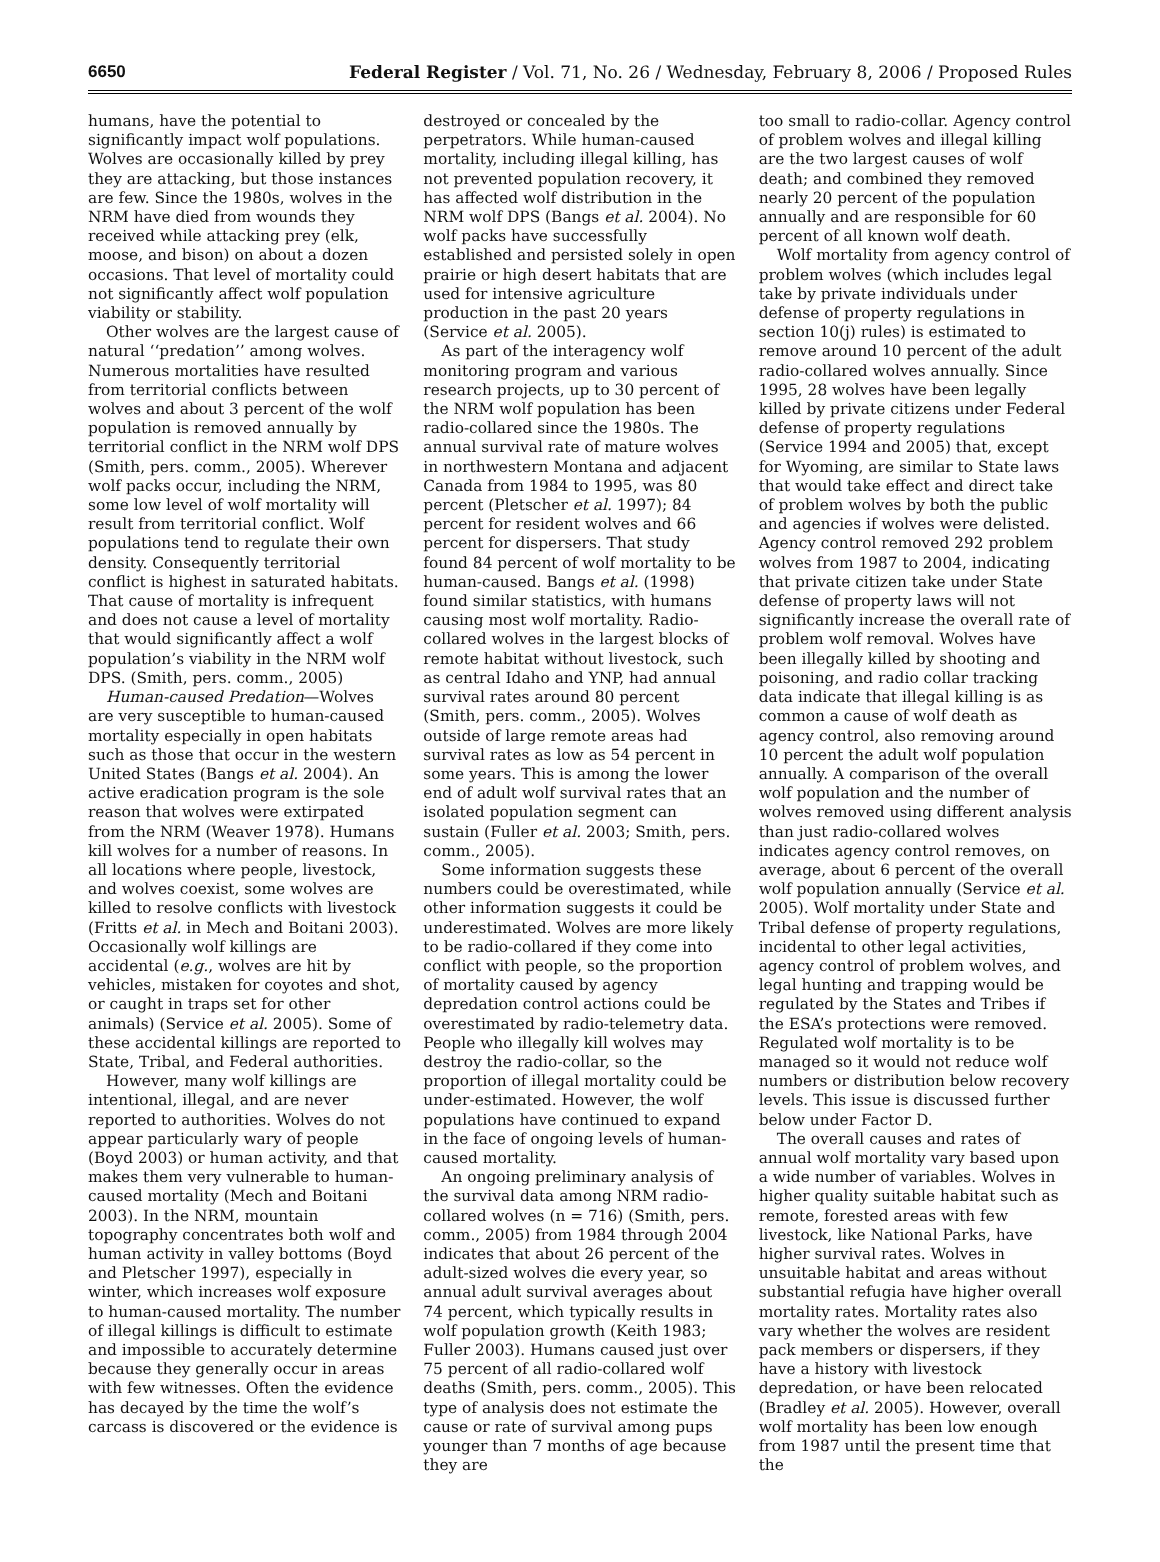6650 Federal Register / Vol. 71, No. 26 / Wednesday, February 8, 2006 / Proposed Rules
humans, have the potential to significantly impact wolf populations. Wolves are occasionally killed by prey they are attacking, but those instances are few. Since the 1980s, wolves in the NRM have died from wounds they received while attacking prey (elk, moose, and bison) on about a dozen occasions. That level of mortality could not significantly affect wolf population viability or stability.
Other wolves are the largest cause of natural ‘‘predation’’ among wolves. Numerous mortalities have resulted from territorial conflicts between wolves and about 3 percent of the wolf population is removed annually by territorial conflict in the NRM wolf DPS (Smith, pers. comm., 2005). Wherever wolf packs occur, including the NRM, some low level of wolf mortality will result from territorial conflict. Wolf populations tend to regulate their own density. Consequently territorial conflict is highest in saturated habitats. That cause of mortality is infrequent and does not cause a level of mortality that would significantly affect a wolf population’s viability in the NRM wolf DPS. (Smith, pers. comm., 2005)
Human-caused Predation—Wolves are very susceptible to human-caused mortality especially in open habitats such as those that occur in the western United States (Bangs et al. 2004). An active eradication program is the sole reason that wolves were extirpated from the NRM (Weaver 1978). Humans kill wolves for a number of reasons. In all locations where people, livestock, and wolves coexist, some wolves are killed to resolve conflicts with livestock (Fritts et al. in Mech and Boitani 2003). Occasionally wolf killings are accidental (e.g., wolves are hit by vehicles, mistaken for coyotes and shot, or caught in traps set for other animals) (Service et al. 2005). Some of these accidental killings are reported to State, Tribal, and Federal authorities.
However, many wolf killings are intentional, illegal, and are never reported to authorities. Wolves do not appear particularly wary of people (Boyd 2003) or human activity, and that makes them very vulnerable to human-caused mortality (Mech and Boitani 2003). In the NRM, mountain topography concentrates both wolf and human activity in valley bottoms (Boyd and Pletscher 1997), especially in winter, which increases wolf exposure to human-caused mortality. The number of illegal killings is difficult to estimate and impossible to accurately determine because they generally occur in areas with few witnesses. Often the evidence has decayed by the time the wolf’s carcass is discovered or the evidence is
destroyed or concealed by the perpetrators. While human-caused mortality, including illegal killing, has not prevented population recovery, it has affected wolf distribution in the NRM wolf DPS (Bangs et al. 2004). No wolf packs have successfully established and persisted solely in open prairie or high desert habitats that are used for intensive agriculture production in the past 20 years (Service et al. 2005).
As part of the interagency wolf monitoring program and various research projects, up to 30 percent of the NRM wolf population has been radio-collared since the 1980s. The annual survival rate of mature wolves in northwestern Montana and adjacent Canada from 1984 to 1995, was 80 percent (Pletscher et al. 1997); 84 percent for resident wolves and 66 percent for dispersers. That study found 84 percent of wolf mortality to be human-caused. Bangs et al. (1998) found similar statistics, with humans causing most wolf mortality. Radio-collared wolves in the largest blocks of remote habitat without livestock, such as central Idaho and YNP, had annual survival rates around 80 percent (Smith, pers. comm., 2005). Wolves outside of large remote areas had survival rates as low as 54 percent in some years. This is among the lower end of adult wolf survival rates that an isolated population segment can sustain (Fuller et al. 2003; Smith, pers. comm., 2005).
Some information suggests these numbers could be overestimated, while other information suggests it could be underestimated. Wolves are more likely to be radio-collared if they come into conflict with people, so the proportion of mortality caused by agency depredation control actions could be overestimated by radio-telemetry data. People who illegally kill wolves may destroy the radio-collar, so the proportion of illegal mortality could be under-estimated. However, the wolf populations have continued to expand in the face of ongoing levels of human-caused mortality.
An ongoing preliminary analysis of the survival data among NRM radio-collared wolves (n = 716) (Smith, pers. comm., 2005) from 1984 through 2004 indicates that about 26 percent of the adult-sized wolves die every year, so annual adult survival averages about 74 percent, which typically results in wolf population growth (Keith 1983; Fuller 2003). Humans caused just over 75 percent of all radio-collared wolf deaths (Smith, pers. comm., 2005). This type of analysis does not estimate the cause or rate of survival among pups younger than 7 months of age because they are
too small to radio-collar. Agency control of problem wolves and illegal killing are the two largest causes of wolf death; and combined they removed nearly 20 percent of the population annually and are responsible for 60 percent of all known wolf death.
Wolf mortality from agency control of problem wolves (which includes legal take by private individuals under defense of property regulations in section 10(j) rules) is estimated to remove around 10 percent of the adult radio-collared wolves annually. Since 1995, 28 wolves have been legally killed by private citizens under Federal defense of property regulations (Service 1994 and 2005) that, except for Wyoming, are similar to State laws that would take effect and direct take of problem wolves by both the public and agencies if wolves were delisted. Agency control removed 292 problem wolves from 1987 to 2004, indicating that private citizen take under State defense of property laws will not significantly increase the overall rate of problem wolf removal. Wolves have been illegally killed by shooting and poisoning, and radio collar tracking data indicate that illegal killing is as common a cause of wolf death as agency control, also removing around 10 percent the adult wolf population annually. A comparison of the overall wolf population and the number of wolves removed using different analysis than just radio-collared wolves indicates agency control removes, on average, about 6 percent of the overall wolf population annually (Service et al. 2005). Wolf mortality under State and Tribal defense of property regulations, incidental to other legal activities, agency control of problem wolves, and legal hunting and trapping would be regulated by the States and Tribes if the ESA’s protections were removed. Regulated wolf mortality is to be managed so it would not reduce wolf numbers or distribution below recovery levels. This issue is discussed further below under Factor D.
The overall causes and rates of annual wolf mortality vary based upon a wide number of variables. Wolves in higher quality suitable habitat such as remote, forested areas with few livestock, like National Parks, have higher survival rates. Wolves in unsuitable habitat and areas without substantial refugia have higher overall mortality rates. Mortality rates also vary whether the wolves are resident pack members or dispersers, if they have a history with livestock depredation, or have been relocated (Bradley et al. 2005). However, overall wolf mortality has been low enough from 1987 until the present time that the